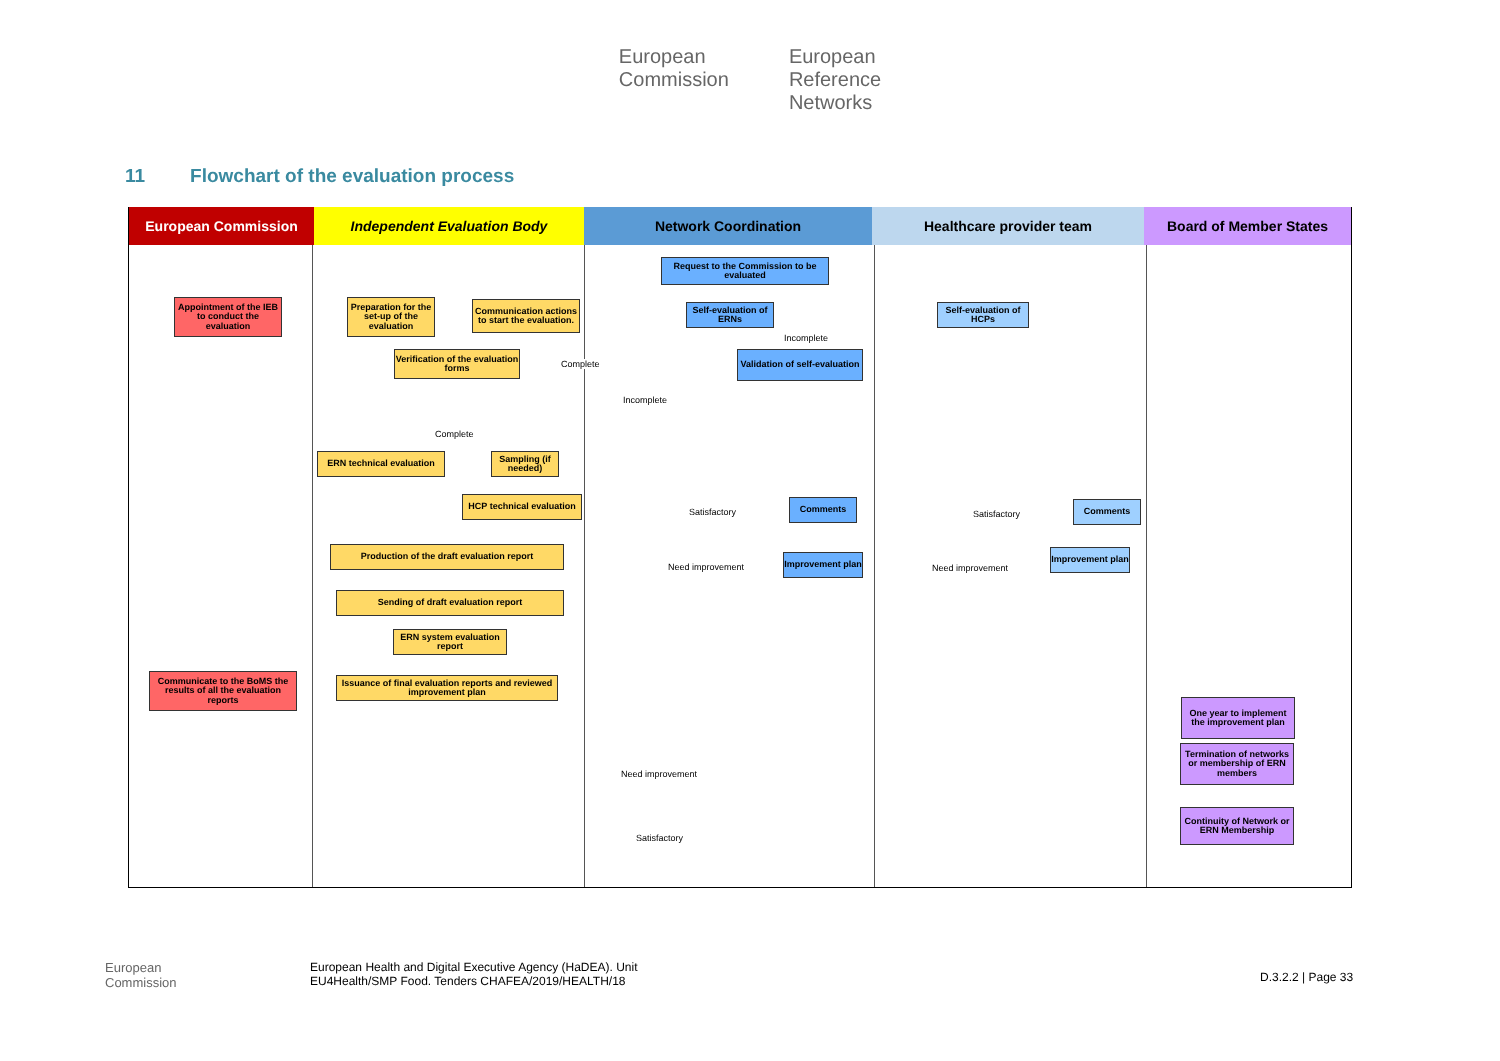European
Commission
European
Reference
Networks
11 Flowchart of the evaluation process
European Commission Independent Evaluation Body Network Coordination Healthcare provider team Board of Member States
Request to the Commission to be evaluated
Appointment of the IEB to conduct the evaluation
Preparation for the set-up of the evaluation
Communication actions to start the evaluation.
Self-evaluation of ERNs
Self-evaluation of HCPs
Incomplete
Verification of the evaluation forms
Complete
Validation of self-evaluation
Incomplete
Complete
ERN technical evaluation
Sampling (if needed)
HCP technical evaluation
Satisfactory
Comments
Satisfactory
Comments
Production of the draft evaluation report
Need improvement
Improvement plan
Need improvement
Improvement plan
Sending of draft evaluation report
ERN system evaluation report
Communicate to the BoMS the results of all the evaluation reports
Issuance of final evaluation reports and reviewed improvement plan
One year to implement the improvement plan
Need improvement
Termination of networks or membership of ERN members
Satisfactory
Continuity of Network or ERN Membership
European
Commission
European Health and Digital Executive Agency (HaDEA). Unit
EU4Health/SMP Food. Tenders CHAFEA/2019/HEALTH/18
D.3.2.2 | Page 33